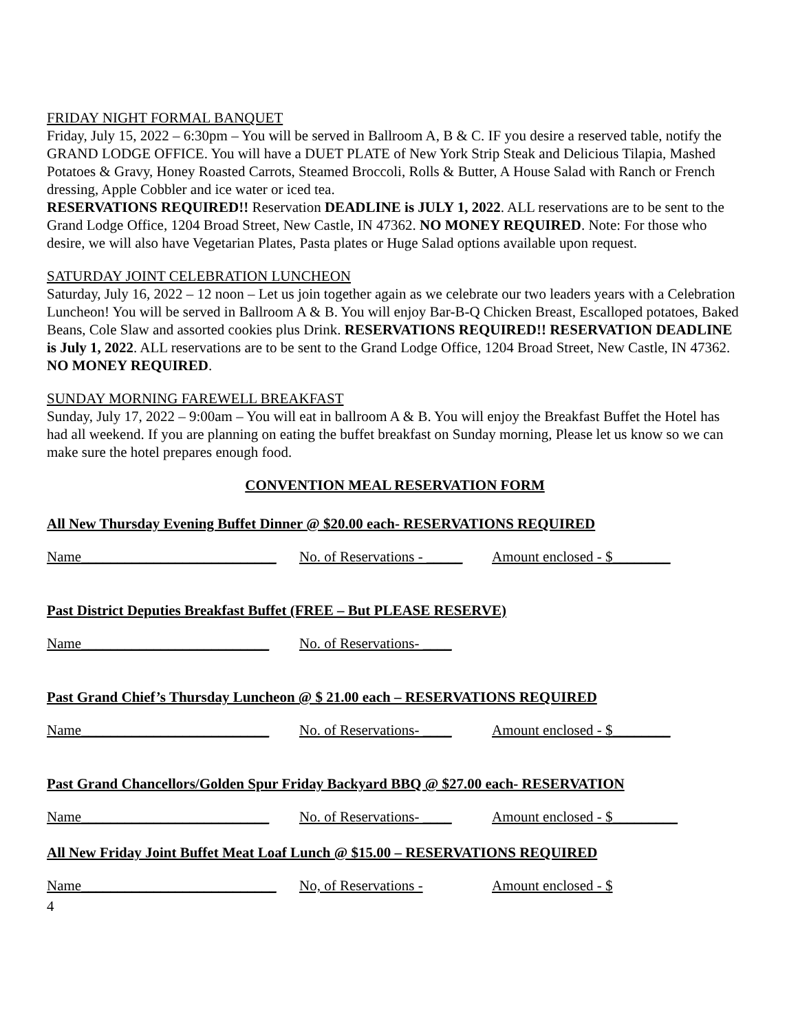FRIDAY NIGHT FORMAL BANQUET
Friday, July 15, 2022 – 6:30pm – You will be served in Ballroom A, B & C. IF you desire a reserved table, notify the GRAND LODGE OFFICE. You will have a DUET PLATE of New York Strip Steak and Delicious Tilapia, Mashed Potatoes & Gravy, Honey Roasted Carrots, Steamed Broccoli, Rolls & Butter, A House Salad with Ranch or French dressing, Apple Cobbler and ice water or iced tea.
RESERVATIONS REQUIRED!! Reservation DEADLINE is JULY 1, 2022. ALL reservations are to be sent to the Grand Lodge Office, 1204 Broad Street, New Castle, IN 47362. NO MONEY REQUIRED. Note: For those who desire, we will also have Vegetarian Plates, Pasta plates or Huge Salad options available upon request.
SATURDAY JOINT CELEBRATION LUNCHEON
Saturday, July 16, 2022 – 12 noon – Let us join together again as we celebrate our two leaders years with a Celebration Luncheon! You will be served in Ballroom A & B. You will enjoy Bar-B-Q Chicken Breast, Escalloped potatoes, Baked Beans, Cole Slaw and assorted cookies plus Drink. RESERVATIONS REQUIRED!! RESERVATION DEADLINE is July 1, 2022. ALL reservations are to be sent to the Grand Lodge Office, 1204 Broad Street, New Castle, IN 47362. NO MONEY REQUIRED.
SUNDAY MORNING FAREWELL BREAKFAST
Sunday, July 17, 2022 – 9:00am – You will eat in ballroom A & B. You will enjoy the Breakfast Buffet the Hotel has had all weekend. If you are planning on eating the buffet breakfast on Sunday morning, Please let us know so we can make sure the hotel prepares enough food.
CONVENTION MEAL RESERVATION FORM
All New Thursday Evening Buffet Dinner @ $20.00 each- RESERVATIONS REQUIRED
Name___________________________ No. of Reservations - _____ Amount enclosed - $________
Past District Deputies Breakfast Buffet (FREE – But PLEASE RESERVE)
Name__________________________ No. of Reservations- ____
Past Grand Chief’s Thursday Luncheon @ $ 21.00 each – RESERVATIONS REQUIRED
Name__________________________ No. of Reservations- ____ Amount enclosed - $________
Past Grand Chancellors/Golden Spur Friday Backyard BBQ @ $27.00 each- RESERVATION
Name__________________________ No. of Reservations- ____ Amount enclosed - $_________
All New Friday Joint Buffet Meat Loaf Lunch @ $15.00 – RESERVATIONS REQUIRED
Name___________________________ No, of Reservations - Amount enclosed - $
4